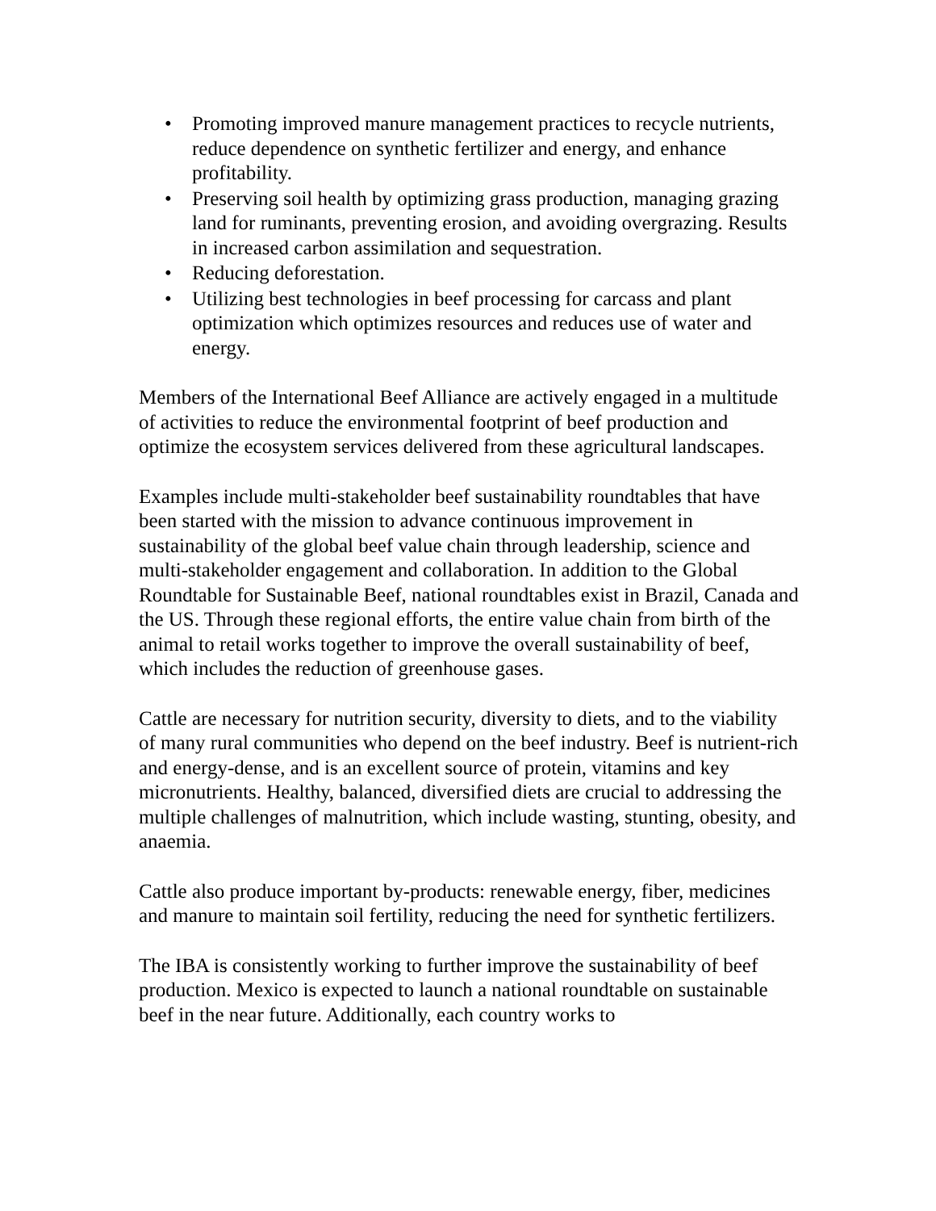• Promoting improved manure management practices to recycle nutrients, reduce dependence on synthetic fertilizer and energy, and enhance profitability.
• Preserving soil health by optimizing grass production, managing grazing land for ruminants, preventing erosion, and avoiding overgrazing. Results in increased carbon assimilation and sequestration.
• Reducing deforestation.
• Utilizing best technologies in beef processing for carcass and plant optimization which optimizes resources and reduces use of water and energy.
Members of the International Beef Alliance are actively engaged in a multitude of activities to reduce the environmental footprint of beef production and optimize the ecosystem services delivered from these agricultural landscapes.
Examples include multi-stakeholder beef sustainability roundtables that have been started with the mission to advance continuous improvement in sustainability of the global beef value chain through leadership, science and multi-stakeholder engagement and collaboration. In addition to the Global Roundtable for Sustainable Beef, national roundtables exist in Brazil, Canada and the US. Through these regional efforts, the entire value chain from birth of the animal to retail works together to improve the overall sustainability of beef, which includes the reduction of greenhouse gases.
Cattle are necessary for nutrition security, diversity to diets, and to the viability of many rural communities who depend on the beef industry. Beef is nutrient-rich and energy-dense, and is an excellent source of protein, vitamins and key micronutrients. Healthy, balanced, diversified diets are crucial to addressing the multiple challenges of malnutrition, which include wasting, stunting, obesity, and anaemia.
Cattle also produce important by-products: renewable energy, fiber, medicines and manure to maintain soil fertility, reducing the need for synthetic fertilizers.
The IBA is consistently working to further improve the sustainability of beef production. Mexico is expected to launch a national roundtable on sustainable beef in the near future. Additionally, each country works to